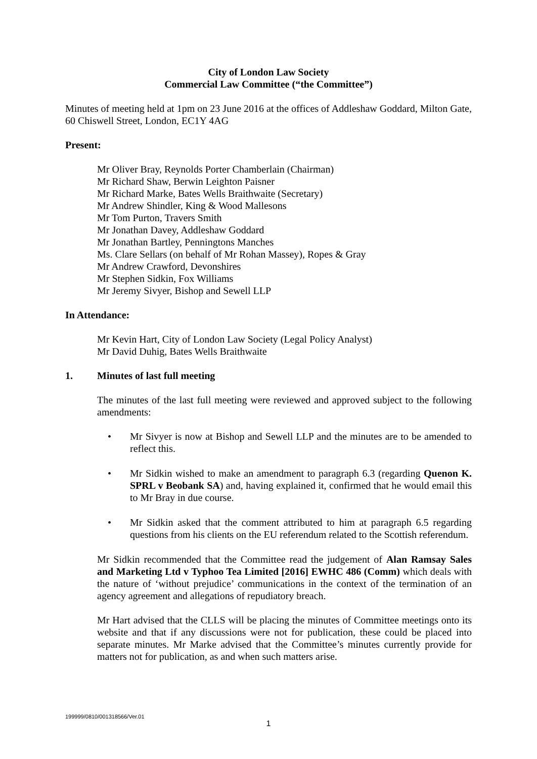City of London Law Society
Commercial Law Committee (“the Committee”)
Minutes of meeting held at 1pm on 23 June 2016 at the offices of Addleshaw Goddard, Milton Gate, 60 Chiswell Street, London, EC1Y 4AG
Present:
Mr Oliver Bray, Reynolds Porter Chamberlain (Chairman)
Mr Richard Shaw, Berwin Leighton Paisner
Mr Richard Marke, Bates Wells Braithwaite (Secretary)
Mr Andrew Shindler, King & Wood Mallesons
Mr Tom Purton, Travers Smith
Mr Jonathan Davey, Addleshaw Goddard
Mr Jonathan Bartley, Penningtons Manches
Ms. Clare Sellars (on behalf of Mr Rohan Massey), Ropes & Gray
Mr Andrew Crawford, Devonshires
Mr Stephen Sidkin, Fox Williams
Mr Jeremy Sivyer, Bishop and Sewell LLP
In Attendance:
Mr Kevin Hart, City of London Law Society (Legal Policy Analyst)
Mr David Duhig, Bates Wells Braithwaite
1. Minutes of last full meeting
The minutes of the last full meeting were reviewed and approved subject to the following amendments:
• Mr Sivyer is now at Bishop and Sewell LLP and the minutes are to be amended to reflect this.
• Mr Sidkin wished to make an amendment to paragraph 6.3 (regarding Quenon K. SPRL v Beobank SA) and, having explained it, confirmed that he would email this to Mr Bray in due course.
• Mr Sidkin asked that the comment attributed to him at paragraph 6.5 regarding questions from his clients on the EU referendum related to the Scottish referendum.
Mr Sidkin recommended that the Committee read the judgement of Alan Ramsay Sales and Marketing Ltd v Typhoo Tea Limited [2016] EWHC 486 (Comm) which deals with the nature of ‘without prejudice’ communications in the context of the termination of an agency agreement and allegations of repudiatory breach.
Mr Hart advised that the CLLS will be placing the minutes of Committee meetings onto its website and that if any discussions were not for publication, these could be placed into separate minutes. Mr Marke advised that the Committee’s minutes currently provide for matters not for publication, as and when such matters arise.
199999/0810/001318566/Ver.01
1